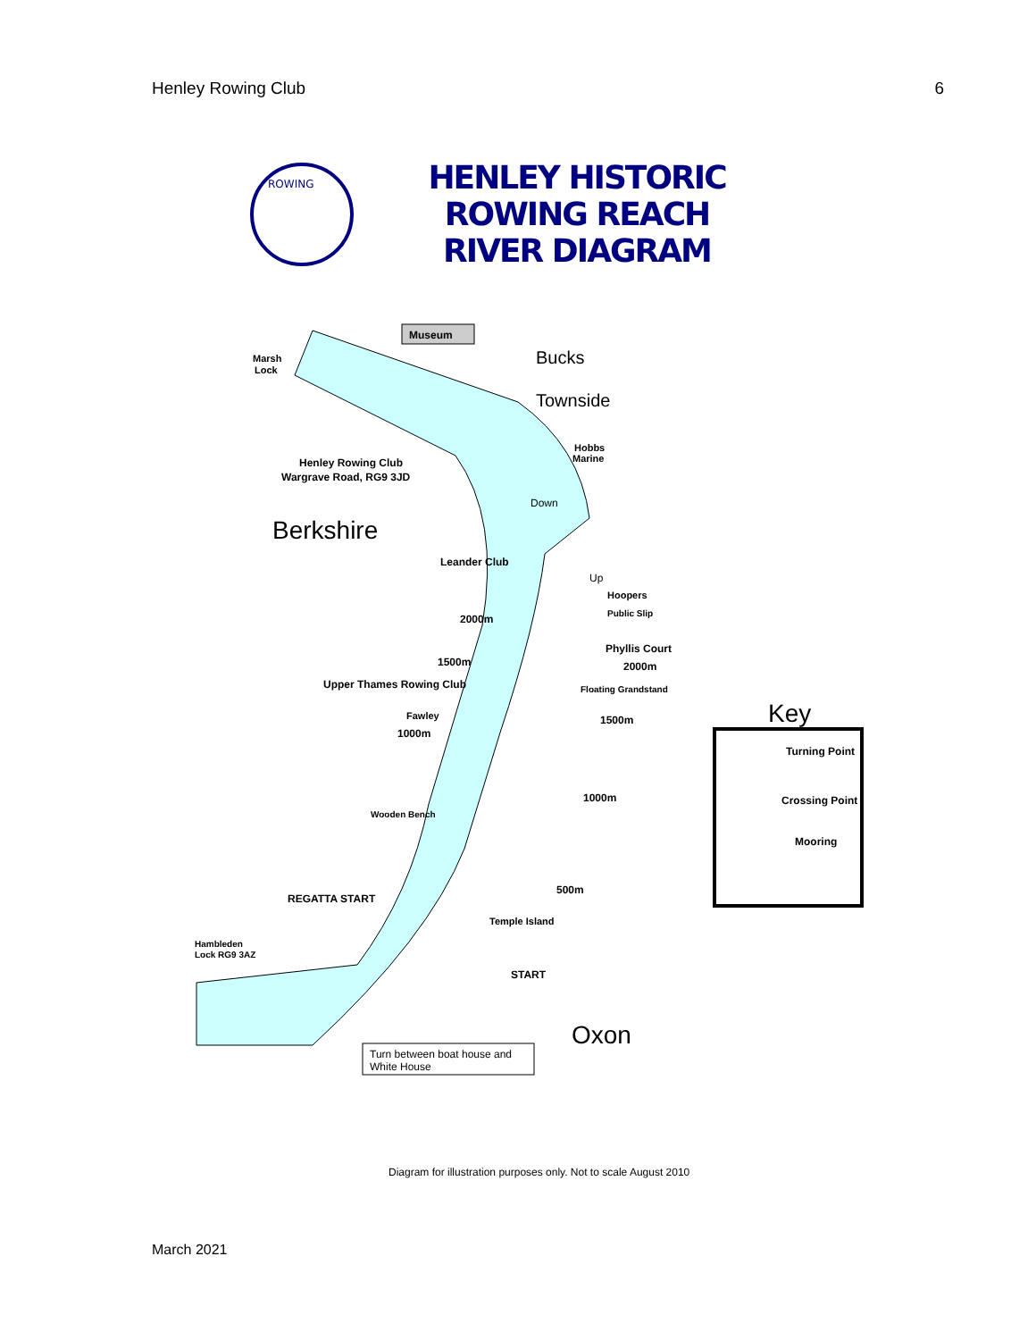Henley Rowing Club 6
HENLEY HISTORIC ROWING REACH
RIVER DIAGRAM
ROWING
Museum
Marsh
Lock
Henley Rowing Club
Wargrave Road, RG9 3JD
Hobbs
Marine
Leander Club
Hoopers
Public Slip
Phyllis Court
Floating Grandstand
Upper Thames Rowing Club
Fawley
Wooden Bench
Temple Island
Hambleden
Lock RG9 3AZ
2000m
1500m
1000m
1000m
500m
REGATTA START
START
2000m
1500m
Turning Point
Crossing Point
Mooring
Bucks
Townside
Berkshire
Oxon
Key
Down
Up
Turn between boat house and
White House
Diagram for illustration purposes only. Not to scale August 2010
March 2021